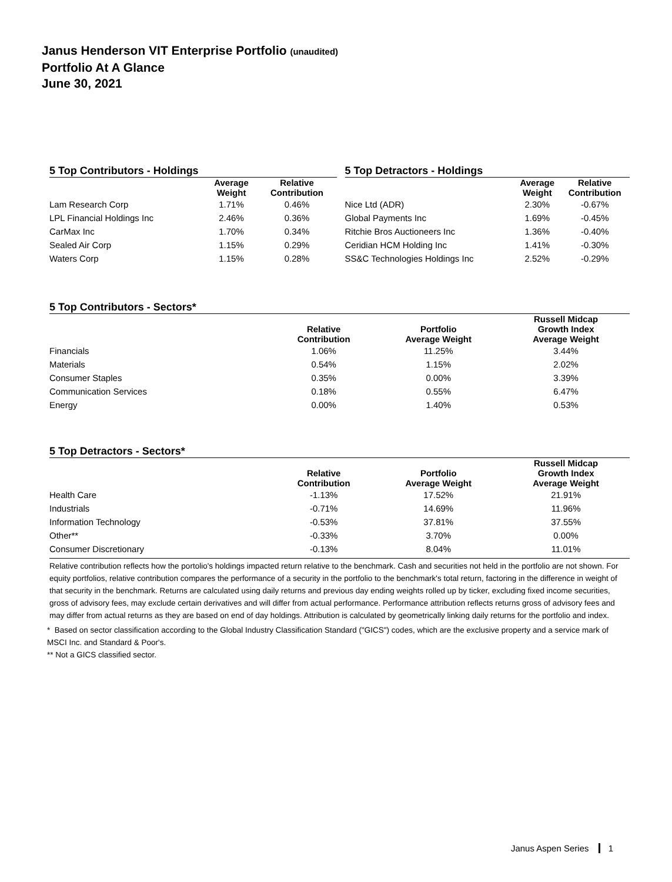Janus Henderson VIT Enterprise Portfolio (unaudited)
Portfolio At A Glance
June 30, 2021
5 Top Contributors - Holdings
| | Average Weight | Relative Contribution |
| --- | --- | --- |
| Lam Research Corp | 1.71% | 0.46% |
| LPL Financial Holdings Inc | 2.46% | 0.36% |
| CarMax Inc | 1.70% | 0.34% |
| Sealed Air Corp | 1.15% | 0.29% |
| Waters Corp | 1.15% | 0.28% |
5 Top Detractors - Holdings
| | Average Weight | Relative Contribution |
| --- | --- | --- |
| Nice Ltd (ADR) | 2.30% | -0.67% |
| Global Payments Inc | 1.69% | -0.45% |
| Ritchie Bros Auctioneers Inc | 1.36% | -0.40% |
| Ceridian HCM Holding Inc | 1.41% | -0.30% |
| SS&C Technologies Holdings Inc | 2.52% | -0.29% |
5 Top Contributors - Sectors*
| | Relative Contribution | Portfolio Average Weight | Russell Midcap Growth Index Average Weight |
| --- | --- | --- | --- |
| Financials | 1.06% | 11.25% | 3.44% |
| Materials | 0.54% | 1.15% | 2.02% |
| Consumer Staples | 0.35% | 0.00% | 3.39% |
| Communication Services | 0.18% | 0.55% | 6.47% |
| Energy | 0.00% | 1.40% | 0.53% |
5 Top Detractors - Sectors*
| | Relative Contribution | Portfolio Average Weight | Russell Midcap Growth Index Average Weight |
| --- | --- | --- | --- |
| Health Care | -1.13% | 17.52% | 21.91% |
| Industrials | -0.71% | 14.69% | 11.96% |
| Information Technology | -0.53% | 37.81% | 37.55% |
| Other** | -0.33% | 3.70% | 0.00% |
| Consumer Discretionary | -0.13% | 8.04% | 11.01% |
Relative contribution reflects how the portolio's holdings impacted return relative to the benchmark. Cash and securities not held in the portfolio are not shown. For equity portfolios, relative contribution compares the performance of a security in the portfolio to the benchmark's total return, factoring in the difference in weight of that security in the benchmark. Returns are calculated using daily returns and previous day ending weights rolled up by ticker, excluding fixed income securities, gross of advisory fees, may exclude certain derivatives and will differ from actual performance. Performance attribution reflects returns gross of advisory fees and may differ from actual returns as they are based on end of day holdings. Attribution is calculated by geometrically linking daily returns for the portfolio and index.
* Based on sector classification according to the Global Industry Classification Standard ("GICS") codes, which are the exclusive property and a service mark of MSCI Inc. and Standard & Poor's.
** Not a GICS classified sector.
Janus Aspen Series 1